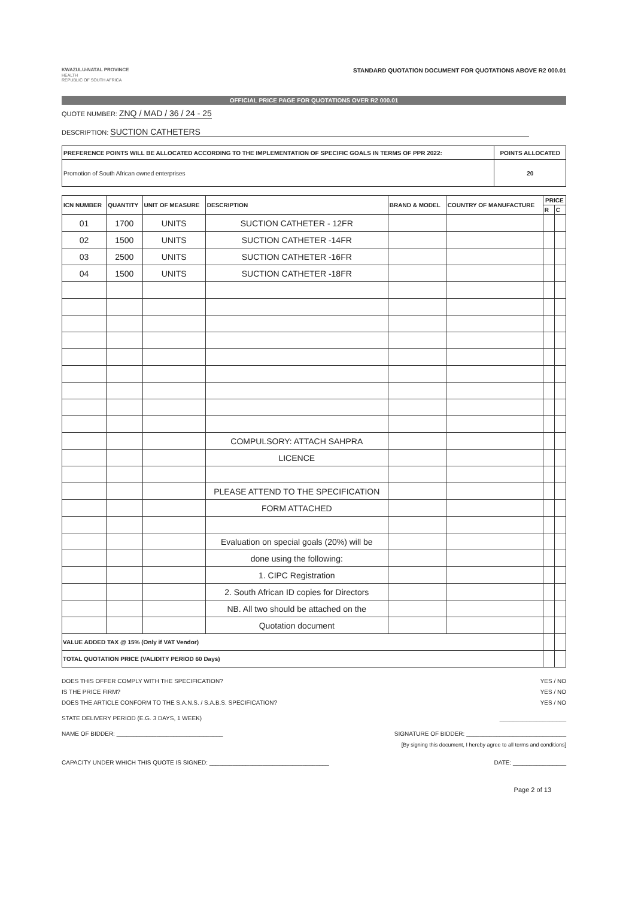KWAZULU-NATAL PROVINCE
HEALTH
REPUBLIC OF SOUTH AFRICA
STANDARD QUOTATION DOCUMENT FOR QUOTATIONS ABOVE R2 000.01
OFFICIAL PRICE PAGE FOR QUOTATIONS OVER R2 000.01
QUOTE NUMBER: ZNQ / MAD / 36 / 24 - 25
DESCRIPTION: SUCTION CATHETERS
| PREFERENCE POINTS WILL BE ALLOCATED ACCORDING TO THE IMPLEMENTATION OF SPECIFIC GOALS IN TERMS OF PPR 2022: | POINTS ALLOCATED |
| Promotion of South African owned enterprises | 20 |
| ICN NUMBER | QUANTITY | UNIT OF MEASURE | DESCRIPTION | BRAND & MODEL | COUNTRY OF MANUFACTURE | PRICE | |
| --- | --- | --- | --- | --- | --- | --- | --- |
| | | | | | | R | C |
| 01 | 1700 | UNITS | SUCTION CATHETER - 12FR | | | | |
| 02 | 1500 | UNITS | SUCTION CATHETER -14FR | | | | |
| 03 | 2500 | UNITS | SUCTION CATHETER -16FR | | | | |
| 04 | 1500 | UNITS | SUCTION CATHETER -18FR | | | | |
| | | | COMPULSORY: ATTACH SAHPRA | | | | |
| | | | LICENCE | | | | |
| | | | PLEASE ATTEND TO THE SPECIFICATION | | | | |
| | | | FORM ATTACHED | | | | |
| | | | Evaluation on special goals (20%) will be | | | | |
| | | | done using the following: | | | | |
| | | | 1. CIPC Registration | | | | |
| | | | 2. South African ID copies for Directors | | | | |
| | | | NB. All two should be attached on the | | | | |
| | | | Quotation document | | | | |
| VALUE ADDED TAX @ 15% (Only if VAT Vendor) | | | | | | | |
| TOTAL QUOTATION PRICE (VALIDITY PERIOD 60 Days) | | | | | | | |
DOES THIS OFFER COMPLY WITH THE SPECIFICATION? YES / NO
IS THE PRICE FIRM? YES / NO
DOES THE ARTICLE CONFORM TO THE S.A.N.S. / S.A.B.S. SPECIFICATION? YES / NO
STATE DELIVERY PERIOD (E.G. 3 DAYS, 1 WEEK) ____________________
NAME OF BIDDER: ________________________________ SIGNATURE OF BIDDER: ______________________________
[By signing this document, I hereby agree to all terms and conditions]
CAPACITY UNDER WHICH THIS QUOTE IS SIGNED: ____________________________________ DATE: ________________
Page 2 of 13